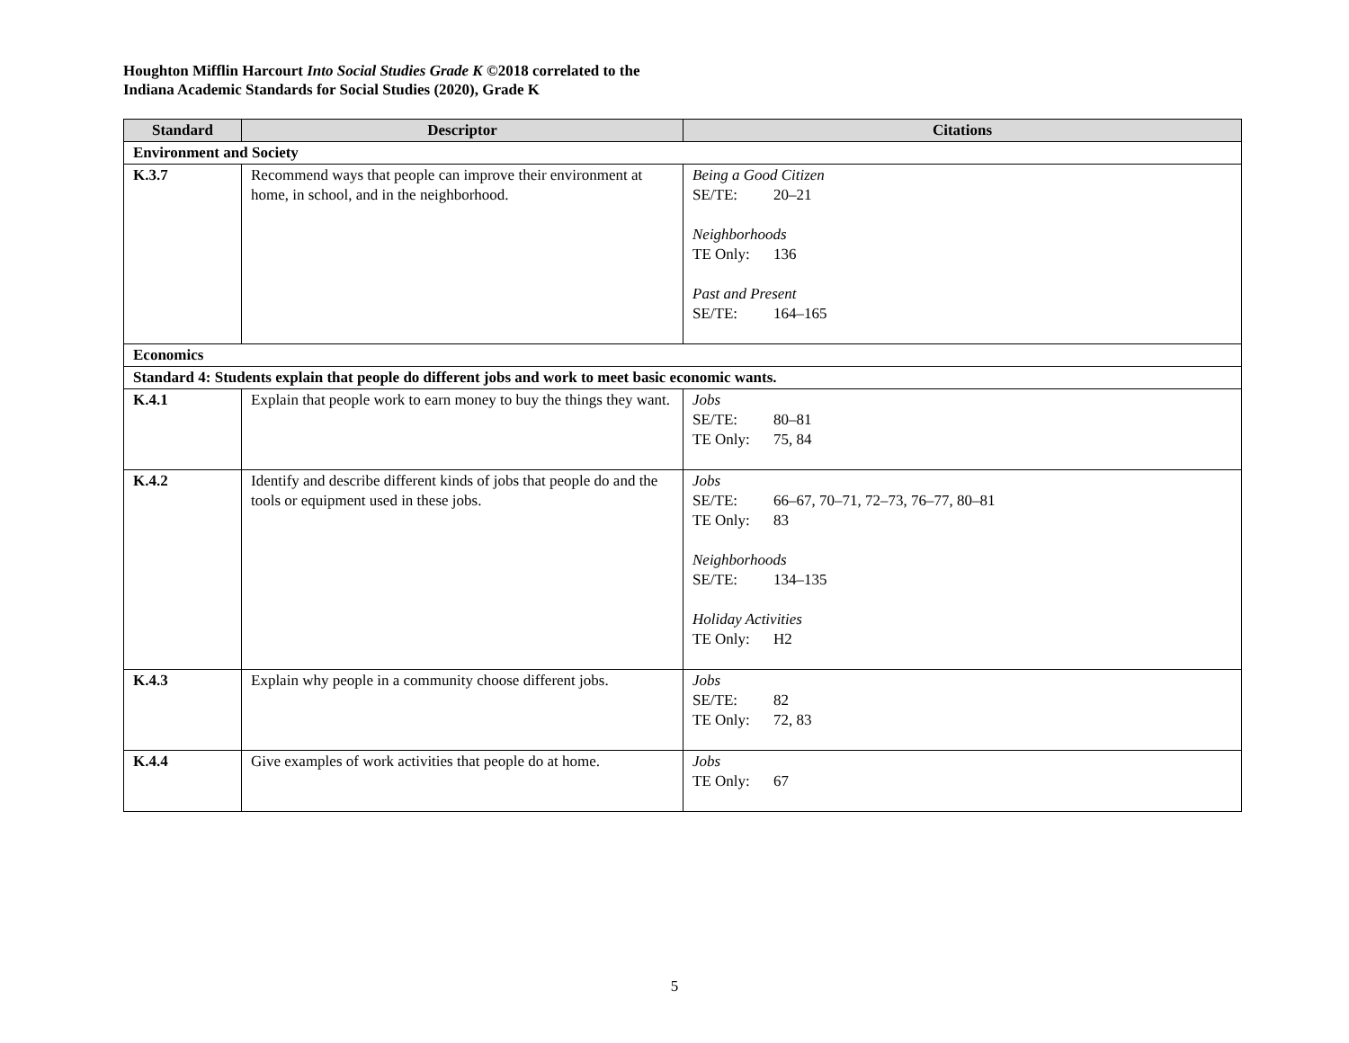Houghton Mifflin Harcourt Into Social Studies Grade K ©2018 correlated to the
Indiana Academic Standards for Social Studies (2020), Grade K
| Standard | Descriptor | Citations |
| --- | --- | --- |
| Environment and Society | | |
| K.3.7 | Recommend ways that people can improve their environment at home, in school, and in the neighborhood. | Being a Good Citizen SE/TE: 20–21 Neighborhoods TE Only: 136 Past and Present SE/TE: 164–165 |
| Economics | | |
| Standard 4: Students explain that people do different jobs and work to meet basic economic wants. | | |
| K.4.1 | Explain that people work to earn money to buy the things they want. | Jobs SE/TE: 80–81 TE Only: 75, 84 |
| K.4.2 | Identify and describe different kinds of jobs that people do and the tools or equipment used in these jobs. | Jobs SE/TE: 66–67, 70–71, 72–73, 76–77, 80–81 TE Only: 83 Neighborhoods SE/TE: 134–135 Holiday Activities TE Only: H2 |
| K.4.3 | Explain why people in a community choose different jobs. | Jobs SE/TE: 82 TE Only: 72, 83 |
| K.4.4 | Give examples of work activities that people do at home. | Jobs TE Only: 67 |
5